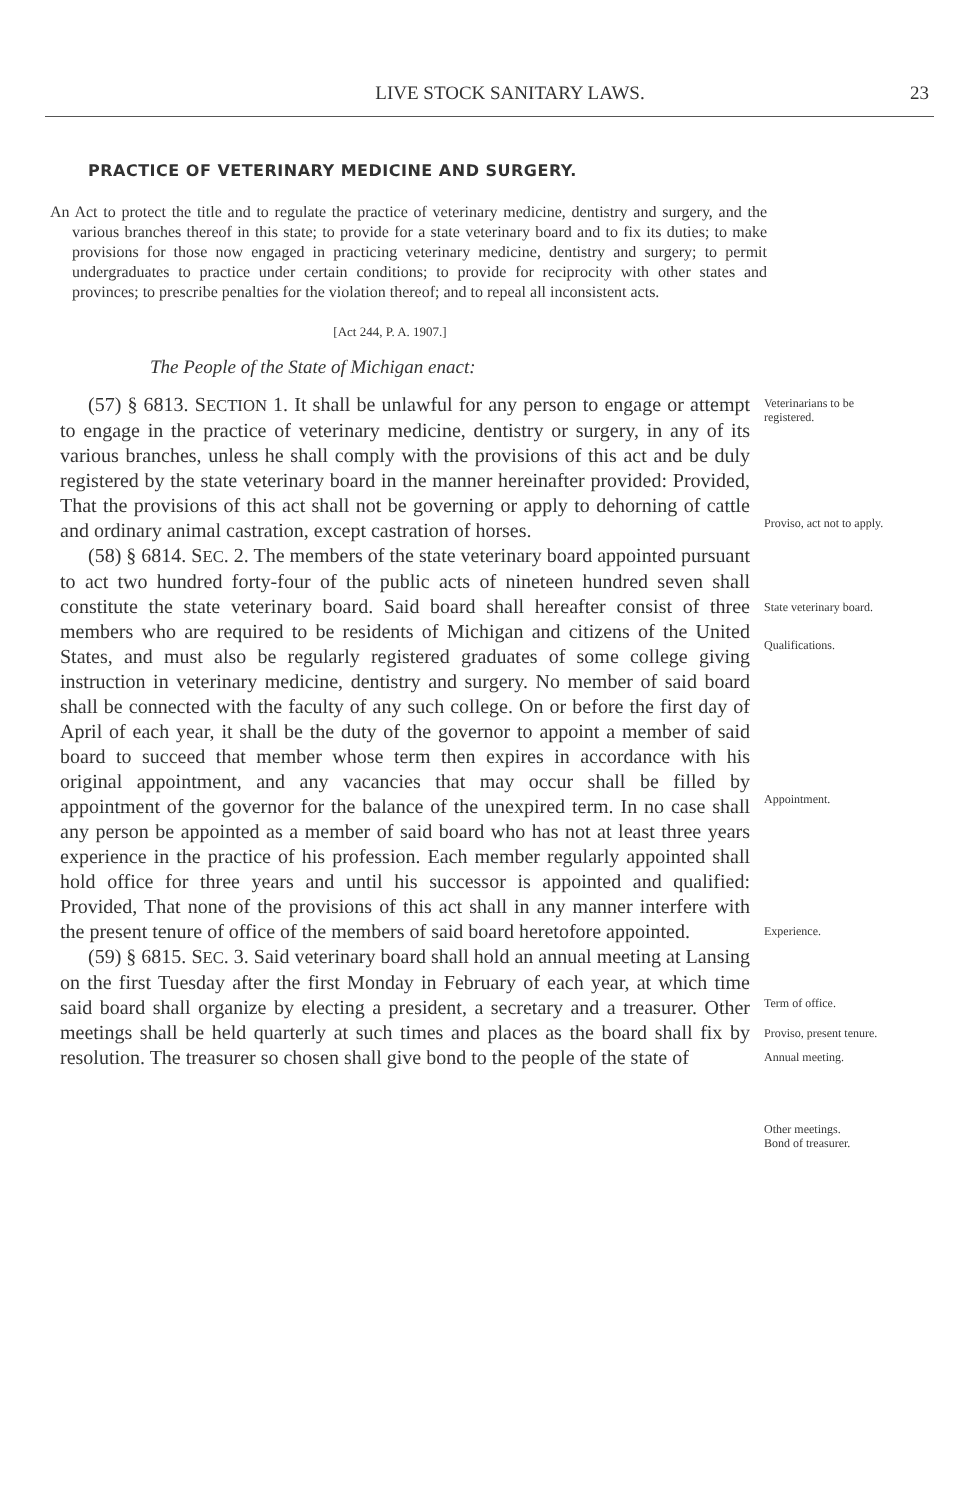LIVE STOCK SANITARY LAWS. 23
PRACTICE OF VETERINARY MEDICINE AND SURGERY.
An Act to protect the title and to regulate the practice of veterinary medicine, dentistry and surgery, and the various branches thereof in this state; to provide for a state veterinary board and to fix its duties; to make provisions for those now engaged in practicing veterinary medicine, dentistry and surgery; to permit undergraduates to practice under certain conditions; to provide for reciprocity with other states and provinces; to prescribe penalties for the violation thereof; and to repeal all inconsistent acts.
[Act 244, P. A. 1907.]
The People of the State of Michigan enact:
(57) § 6813. SECTION 1. It shall be unlawful for any person to engage or attempt to engage in the practice of veterinary medicine, dentistry or surgery, in any of its various branches, unless he shall comply with the provisions of this act and be duly registered by the state veterinary board in the manner hereinafter provided: Provided, That the provisions of this act shall not be governing or apply to dehorning of cattle and ordinary animal castration, except castration of horses.
(58) § 6814. SEC. 2. The members of the state veterinary board appointed pursuant to act two hundred forty-four of the public acts of nineteen hundred seven shall constitute the state veterinary board. Said board shall hereafter consist of three members who are required to be residents of Michigan and citizens of the United States, and must also be regularly registered graduates of some college giving instruction in veterinary medicine, dentistry and surgery. No member of said board shall be connected with the faculty of any such college. On or before the first day of April of each year, it shall be the duty of the governor to appoint a member of said board to succeed that member whose term then expires in accordance with his original appointment, and any vacancies that may occur shall be filled by appointment of the governor for the balance of the unexpired term. In no case shall any person be appointed as a member of said board who has not at least three years experience in the practice of his profession. Each member regularly appointed shall hold office for three years and until his successor is appointed and qualified: Provided, That none of the provisions of this act shall in any manner interfere with the present tenure of office of the members of said board heretofore appointed.
(59) § 6815. SEC. 3. Said veterinary board shall hold an annual meeting at Lansing on the first Tuesday after the first Monday in February of each year, at which time said board shall organize by electing a president, a secretary and a treasurer. Other meetings shall be held quarterly at such times and places as the board shall fix by resolution. The treasurer so chosen shall give bond to the people of the state of
Veterinarians to be registered.
Proviso, act not to apply.
State veterinary board.
Qualifications.
Appointment.
Experience.
Term of office.
Proviso, present tenure.
Annual meeting.
Other meetings.
Bond of treasurer.